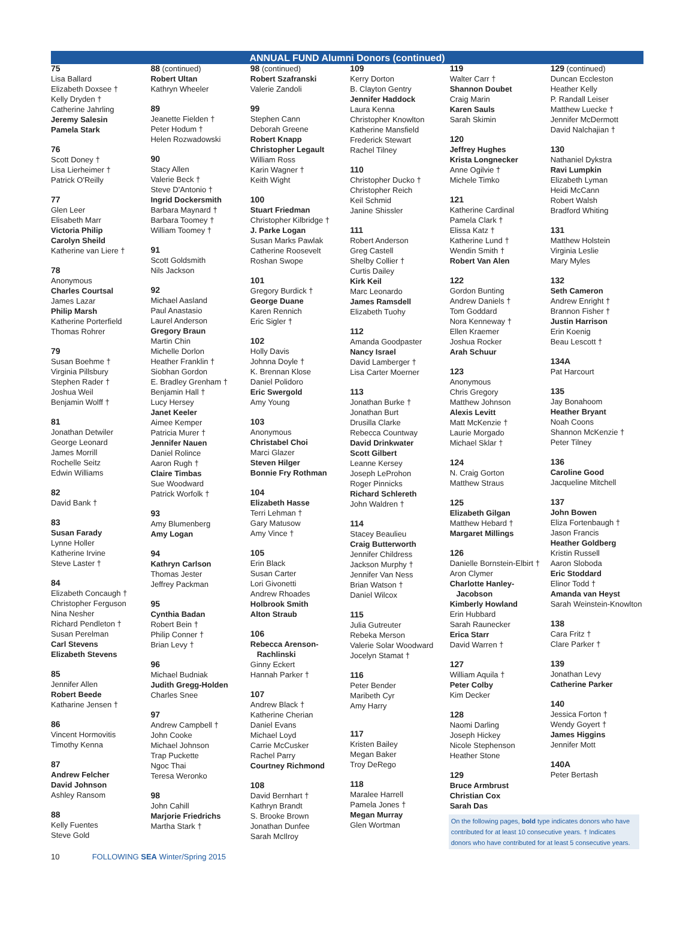ANNUAL FUND Alumni Donors (continued)
75
Lisa Ballard
Elizabeth Doxsee †
Kelly Dryden †
Catherine Jahrling
Jeremy Salesin
Pamela Stark
76
Scott Doney †
Lisa Lierheimer †
Patrick O'Reilly
77
Glen Leer
Elisabeth Marr
Victoria Philip
Carolyn Sheild
Katherine van Liere †
78
Anonymous
Charles Courtsal
James Lazar
Philip Marsh
Katherine Porterfield
Thomas Rohrer
79
Susan Boehme †
Virginia Pillsbury
Stephen Rader †
Joshua Weil
Benjamin Wolff †
81
Jonathan Detwiler
George Leonard
James Morrill
Rochelle Seitz
Edwin Williams
82
David Bank †
83
Susan Farady
Lynne Holler
Katherine Irvine
Steve Laster †
84
Elizabeth Concaugh †
Christopher Ferguson
Nina Nesher
Richard Pendleton †
Susan Perelman
Carl Stevens
Elizabeth Stevens
85
Jennifer Allen
Robert Beede
Katharine Jensen †
86
Vincent Hormovitis
Timothy Kenna
87
Andrew Felcher
David Johnson
Ashley Ransom
88
Kelly Fuentes
Steve Gold
88 (continued)
Robert Ultan
Kathryn Wheeler
89
Jeanette Fielden †
Peter Hodum †
Helen Rozwadowski
90
Stacy Allen
Valerie Beck †
Steve D'Antonio †
Ingrid Dockersmith
Barbara Maynard †
Barbara Toomey †
William Toomey †
91
Scott Goldsmith
Nils Jackson
92
Michael Aasland
Paul Anastasio
Laurel Anderson
Gregory Braun
Martin Chin
Michelle Dorlon
Heather Franklin †
Siobhan Gordon
E. Bradley Grenham †
Benjamin Hall †
Lucy Hersey
Janet Keeler
Aimee Kemper
Patricia Murer †
Jennifer Nauen
Daniel Rolince
Aaron Rugh †
Claire Timbas
Sue Woodward
Patrick Worfolk †
93
Amy Blumenberg
Amy Logan
94
Kathryn Carlson
Thomas Jester
Jeffrey Packman
95
Cynthia Badan
Robert Bein †
Philip Conner †
Brian Levy †
96
Michael Budniak
Judith Gregg-Holden
Charles Snee
97
Andrew Campbell †
John Cooke
Michael Johnson
Trap Puckette
Ngoc Thai
Teresa Weronko
98
John Cahill
Marjorie Friedrichs
Martha Stark †
98 (continued)
Robert Szafranski
Valerie Zandoli
99
Stephen Cann
Deborah Greene
Robert Knapp
Christopher Legault
William Ross
Karin Wagner †
Keith Wight
100
Stuart Friedman
Christopher Kilbridge †
J. Parke Logan
Susan Marks Pawlak
Catherine Roosevelt
Roshan Swope
101
Gregory Burdick †
George Duane
Karen Rennich
Eric Sigler †
102
Holly Davis
Johnna Doyle †
K. Brennan Klose
Daniel Polidoro
Eric Swergold
Amy Young
103
Anonymous
Christabel Choi
Marci Glazer
Steven Hilger
Bonnie Fry Rothman
104
Elizabeth Hasse
Terri Lehman †
Gary Matusow
Amy Vince †
105
Erin Black
Susan Carter
Lori Givonetti
Andrew Rhoades
Holbrook Smith
Alton Straub
106
Rebecca Arenson-
Rachlinski
Ginny Eckert
Hannah Parker †
107
Andrew Black †
Katherine Cherian
Daniel Evans
Michael Loyd
Carrie McCusker
Rachel Parry
Courtney Richmond
108
David Bernhart †
Kathryn Brandt
S. Brooke Brown
Jonathan Dunfee
Sarah McIlroy
109
Kerry Dorton
B. Clayton Gentry
Jennifer Haddock
Laura Kenna
Christopher Knowlton
Katherine Mansfield
Frederick Stewart
Rachel Tilney
110
Christopher Ducko †
Christopher Reich
Keil Schmid
Janine Shissler
111
Robert Anderson
Greg Castell
Shelby Collier †
Curtis Dailey
Kirk Keil
Marc Leonardo
James Ramsdell
Elizabeth Tuohy
112
Amanda Goodpaster
Nancy Israel
David Lamberger †
Lisa Carter Moerner
113
Jonathan Burke †
Jonathan Burt
Drusilla Clarke
Rebecca Countway
David Drinkwater
Scott Gilbert
Leanne Kersey
Joseph LeProhon
Roger Pinnicks
Richard Schlereth
John Waldren †
114
Stacey Beaulieu
Craig Butterworth
Jennifer Childress
Jackson Murphy †
Jennifer Van Ness
Brian Watson †
Daniel Wilcox
115
Julia Gutreuter
Rebeka Merson
Valerie Solar Woodward
Jocelyn Stamat †
116
Peter Bender
Maribeth Cyr
Amy Harry
117
Kristen Bailey
Megan Baker
Troy DeRego
118
Maralee Harrell
Pamela Jones †
Megan Murray
Glen Wortman
119
Walter Carr †
Shannon Doubet
Craig Marin
Karen Sauls
Sarah Skimin
120
Jeffrey Hughes
Krista Longnecker
Anne Ogilvie †
Michele Timko
121
Katherine Cardinal
Pamela Clark †
Elissa Katz †
Katherine Lund †
Wendin Smith †
Robert Van Alen
122
Gordon Bunting
Andrew Daniels †
Tom Goddard
Nora Kenneway †
Ellen Kraemer
Joshua Rocker
Arah Schuur
123
Anonymous
Chris Gregory
Matthew Johnson
Alexis Levitt
Matt McKenzie †
Laurie Morgado
Michael Sklar †
124
N. Craig Gorton
Matthew Straus
125
Elizabeth Gilgan
Matthew Hebard †
Margaret Millings
126
Danielle Bornstein-Elbirt †
Aron Clymer
Charlotte Hanley-
Jacobson
Kimberly Howland
Erin Hubbard
Sarah Raunecker
Erica Starr
David Warren †
127
William Aquila †
Peter Colby
Kim Decker
128
Naomi Darling
Joseph Hickey
Nicole Stephenson
Heather Stone
129
Bruce Armbrust
Christian Cox
Sarah Das
On the following pages, bold type indicates donors who have contributed for at least 10 consecutive years. † Indicates donors who have contributed for at least 5 consecutive years.
129 (continued)
Duncan Eccleston
Heather Kelly
P. Randall Leiser
Matthew Luecke †
Jennifer McDermott
David Nalchajian †
130
Nathaniel Dykstra
Ravi Lumpkin
Elizabeth Lyman
Heidi McCann
Robert Walsh
Bradford Whiting
131
Matthew Holstein
Virginia Leslie
Mary Myles
132
Seth Cameron
Andrew Enright †
Brannon Fisher †
Justin Harrison
Erin Koenig
Beau Lescott †
134A
Pat Harcourt
135
Jay Bonahoom
Heather Bryant
Noah Coons
Shannon McKenzie †
Peter Tilney
136
Caroline Good
Jacqueline Mitchell
137
John Bowen
Eliza Fortenbaugh †
Jason Francis
Heather Goldberg
Kristin Russell
Aaron Sloboda
Eric Stoddard
Elinor Todd †
Amanda van Heyst
Sarah Weinstein-Knowlton
138
Cara Fritz †
Clare Parker †
139
Jonathan Levy
Catherine Parker
140
Jessica Forton †
Wendy Goyert †
James Higgins
Jennifer Mott
140A
Peter Bertash
10 FOLLOWING SEA Winter/Spring 2015